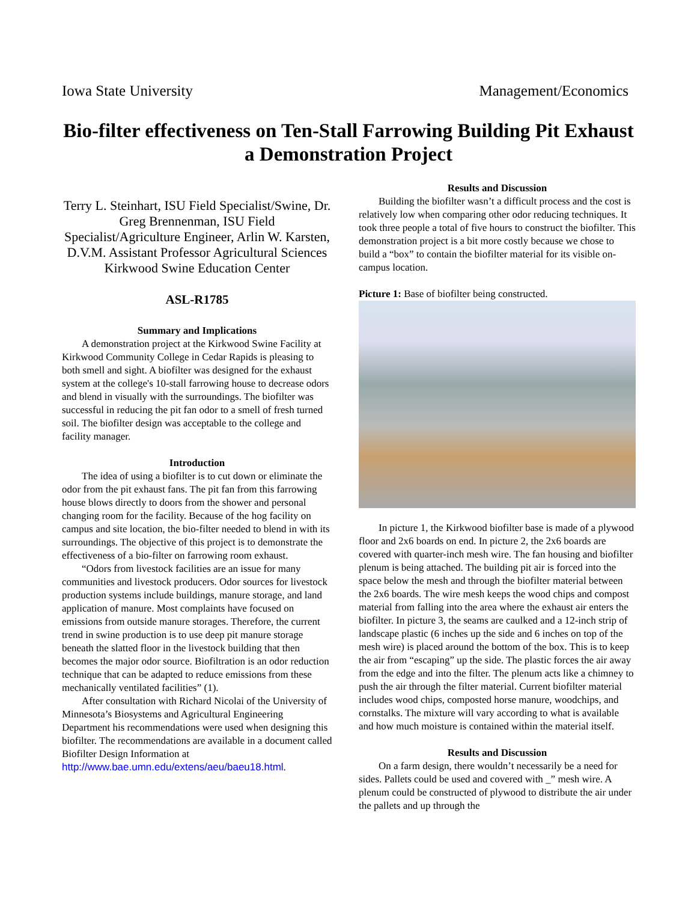Iowa State University Management/Economics
Bio-filter effectiveness on Ten-Stall Farrowing Building Pit Exhaust a Demonstration Project
Terry L. Steinhart, ISU Field Specialist/Swine, Dr. Greg Brennenman, ISU Field Specialist/Agriculture Engineer, Arlin W. Karsten, D.V.M. Assistant Professor Agricultural Sciences Kirkwood Swine Education Center
ASL-R1785
Summary and Implications
A demonstration project at the Kirkwood Swine Facility at Kirkwood Community College in Cedar Rapids is pleasing to both smell and sight. A biofilter was designed for the exhaust system at the college's 10-stall farrowing house to decrease odors and blend in visually with the surroundings. The biofilter was successful in reducing the pit fan odor to a smell of fresh turned soil. The biofilter design was acceptable to the college and facility manager.
Introduction
The idea of using a biofilter is to cut down or eliminate the odor from the pit exhaust fans. The pit fan from this farrowing house blows directly to doors from the shower and personal changing room for the facility. Because of the hog facility on campus and site location, the bio-filter needed to blend in with its surroundings. The objective of this project is to demonstrate the effectiveness of a bio-filter on farrowing room exhaust.
“Odors from livestock facilities are an issue for many communities and livestock producers. Odor sources for livestock production systems include buildings, manure storage, and land application of manure. Most complaints have focused on emissions from outside manure storages. Therefore, the current trend in swine production is to use deep pit manure storage beneath the slatted floor in the livestock building that then becomes the major odor source. Biofiltration is an odor reduction technique that can be adapted to reduce emissions from these mechanically ventilated facilities” (1).
After consultation with Richard Nicolai of the University of Minnesota’s Biosystems and Agricultural Engineering Department his recommendations were used when designing this biofilter. The recommendations are available in a document called Biofilter Design Information at http://www.bae.umn.edu/extens/aeu/baeu18.html.
Results and Discussion
Building the biofilter wasn’t a difficult process and the cost is relatively low when comparing other odor reducing techniques. It took three people a total of five hours to construct the biofilter. This demonstration project is a bit more costly because we chose to build a “box” to contain the biofilter material for its visible on-campus location.
Picture 1: Base of biofilter being constructed.
In picture 1, the Kirkwood biofilter base is made of a plywood floor and 2x6 boards on end. In picture 2, the 2x6 boards are covered with quarter-inch mesh wire. The fan housing and biofilter plenum is being attached. The building pit air is forced into the space below the mesh and through the biofilter material between the 2x6 boards. The wire mesh keeps the wood chips and compost material from falling into the area where the exhaust air enters the biofilter. In picture 3, the seams are caulked and a 12-inch strip of landscape plastic (6 inches up the side and 6 inches on top of the mesh wire) is placed around the bottom of the box. This is to keep the air from “escaping” up the side. The plastic forces the air away from the edge and into the filter. The plenum acts like a chimney to push the air through the filter material. Current biofilter material includes wood chips, composted horse manure, woodchips, and cornstalks. The mixture will vary according to what is available and how much moisture is contained within the material itself.
Results and Discussion
On a farm design, there wouldn’t necessarily be a need for sides. Pallets could be used and covered with _” mesh wire. A plenum could be constructed of plywood to distribute the air under the pallets and up through the